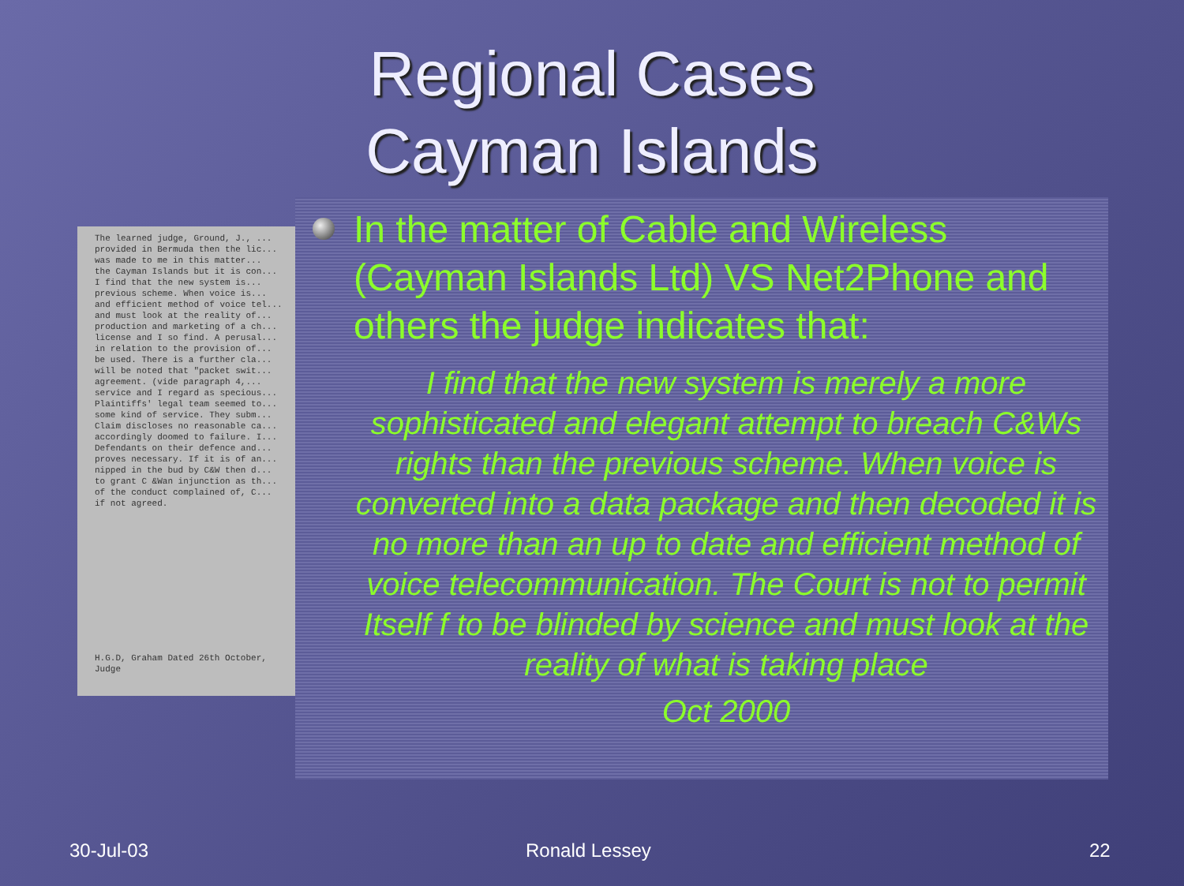Regional Cases
Cayman Islands
The learned judge, Ground, J., ...
provided in Bermuda then the lic...
was made to me in this matter...
the Cayman Islands but it is con...
I find that the new system is...
previous scheme. When voice is...
and efficient method of voice tel...
and must look at the reality of...
production and marketing of a ch...
license and I so find. A perusal...
in relation to the provision of...
be used. There is a further cla...
will be noted that "packet swit...
agreement. (vide paragraph 4,...
service and I regard as specious...
Plaintiffs' legal team seemed to...
some kind of service. They subm...
Claim discloses no reasonable ca...
accordingly doomed to failure. I...
Defendants on their defence and...
proves necessary. If it is of an...
nipped in the bud by C&W then d...
to grant C &Wan injunction as th...
of the conduct complained of, C...
if not agreed.
H.G.D, Graham Dated 26th October,
Judge
In the matter of Cable and Wireless (Cayman Islands Ltd) VS Net2Phone and others the judge indicates that:
I find that the new system is merely a more sophisticated and elegant attempt to breach C&Ws rights than the previous scheme. When voice is converted into a data package and then decoded it is no more than an up to date and efficient method of voice telecommunication. The Court is not to permit Itself f to be blinded by science and must look at the reality of what is taking place
Oct 2000
30-Jul-03 Ronald Lessey 22